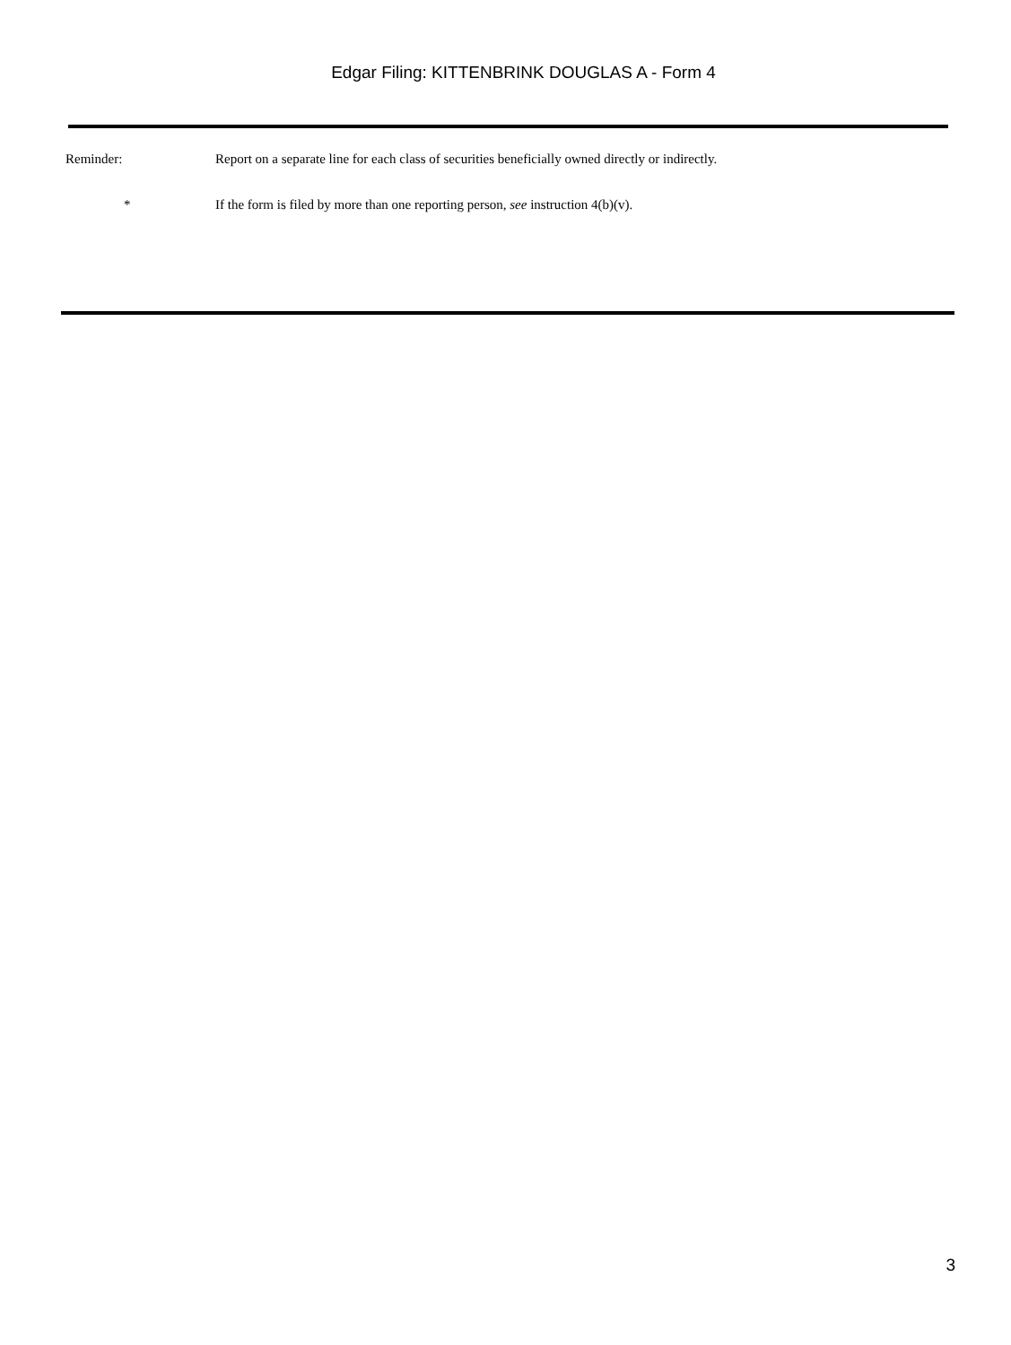Edgar Filing: KITTENBRINK DOUGLAS A - Form 4
Reminder: Report on a separate line for each class of securities beneficially owned directly or indirectly.
* If the form is filed by more than one reporting person, see instruction 4(b)(v).
3